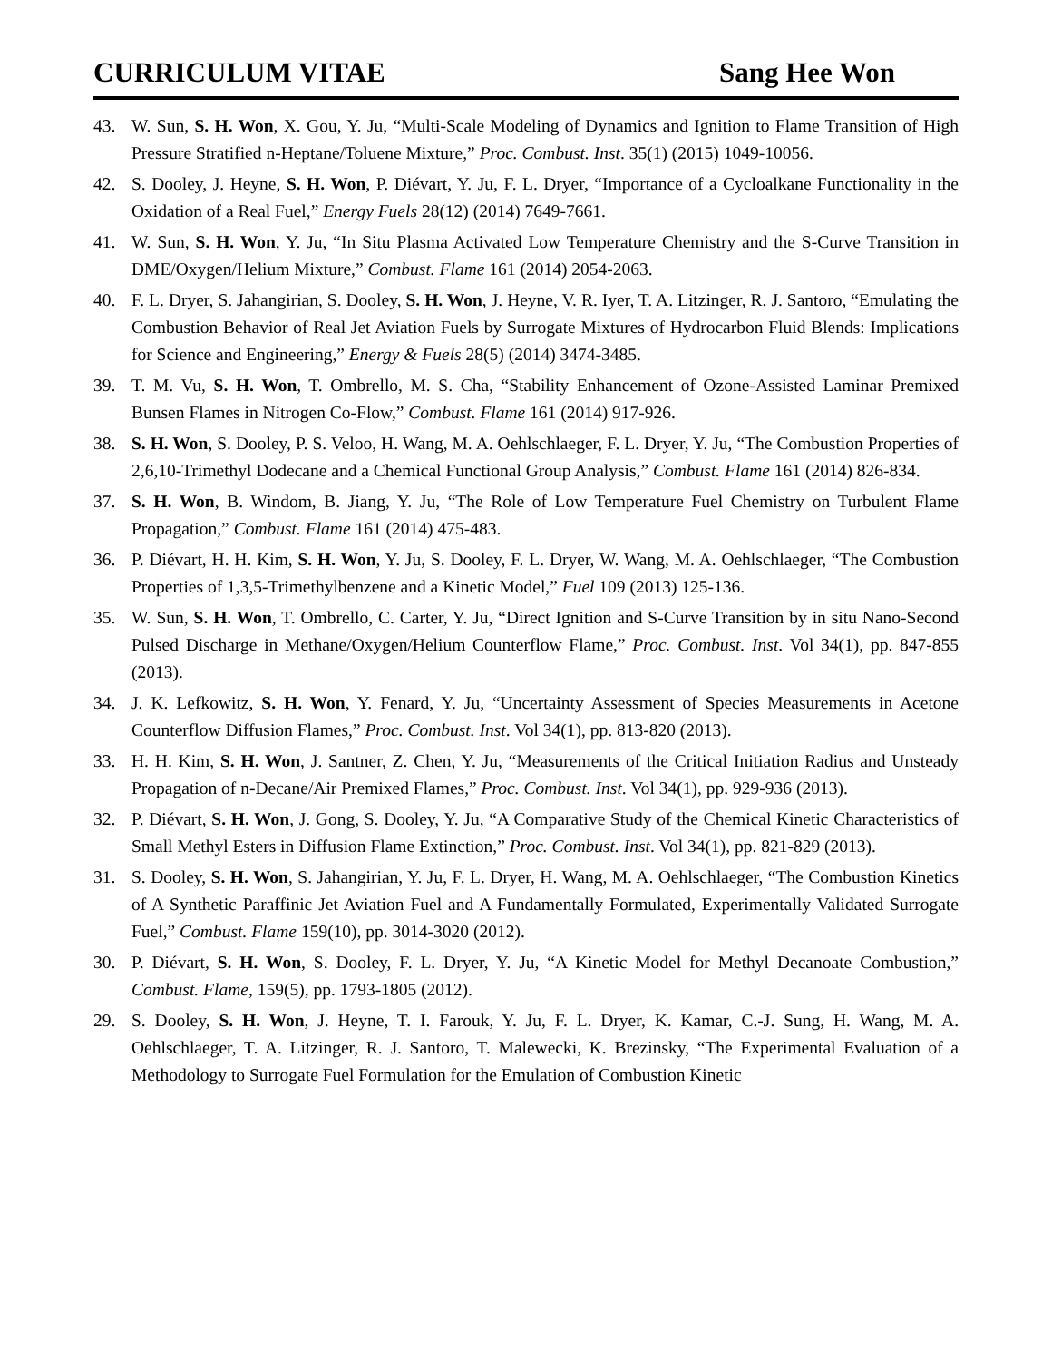CURRICULUM VITAE Sang Hee Won
43. W. Sun, S. H. Won, X. Gou, Y. Ju, “Multi-Scale Modeling of Dynamics and Ignition to Flame Transition of High Pressure Stratified n-Heptane/Toluene Mixture,” Proc. Combust. Inst. 35(1) (2015) 1049-10056.
42. S. Dooley, J. Heyne, S. H. Won, P. Diévart, Y. Ju, F. L. Dryer, “Importance of a Cycloalkane Functionality in the Oxidation of a Real Fuel,” Energy Fuels 28(12) (2014) 7649-7661.
41. W. Sun, S. H. Won, Y. Ju, “In Situ Plasma Activated Low Temperature Chemistry and the S-Curve Transition in DME/Oxygen/Helium Mixture,” Combust. Flame 161 (2014) 2054-2063.
40. F. L. Dryer, S. Jahangirian, S. Dooley, S. H. Won, J. Heyne, V. R. Iyer, T. A. Litzinger, R. J. Santoro, “Emulating the Combustion Behavior of Real Jet Aviation Fuels by Surrogate Mixtures of Hydrocarbon Fluid Blends: Implications for Science and Engineering,” Energy & Fuels 28(5) (2014) 3474-3485.
39. T. M. Vu, S. H. Won, T. Ombrello, M. S. Cha, “Stability Enhancement of Ozone-Assisted Laminar Premixed Bunsen Flames in Nitrogen Co-Flow,” Combust. Flame 161 (2014) 917-926.
38. S. H. Won, S. Dooley, P. S. Veloo, H. Wang, M. A. Oehlschlaeger, F. L. Dryer, Y. Ju, “The Combustion Properties of 2,6,10-Trimethyl Dodecane and a Chemical Functional Group Analysis,” Combust. Flame 161 (2014) 826-834.
37. S. H. Won, B. Windom, B. Jiang, Y. Ju, “The Role of Low Temperature Fuel Chemistry on Turbulent Flame Propagation,” Combust. Flame 161 (2014) 475-483.
36. P. Diévart, H. H. Kim, S. H. Won, Y. Ju, S. Dooley, F. L. Dryer, W. Wang, M. A. Oehlschlaeger, “The Combustion Properties of 1,3,5-Trimethylbenzene and a Kinetic Model,” Fuel 109 (2013) 125-136.
35. W. Sun, S. H. Won, T. Ombrello, C. Carter, Y. Ju, “Direct Ignition and S-Curve Transition by in situ Nano-Second Pulsed Discharge in Methane/Oxygen/Helium Counterflow Flame,” Proc. Combust. Inst. Vol 34(1), pp. 847-855 (2013).
34. J. K. Lefkowitz, S. H. Won, Y. Fenard, Y. Ju, “Uncertainty Assessment of Species Measurements in Acetone Counterflow Diffusion Flames,” Proc. Combust. Inst. Vol 34(1), pp. 813-820 (2013).
33. H. H. Kim, S. H. Won, J. Santner, Z. Chen, Y. Ju, “Measurements of the Critical Initiation Radius and Unsteady Propagation of n-Decane/Air Premixed Flames,” Proc. Combust. Inst. Vol 34(1), pp. 929-936 (2013).
32. P. Diévart, S. H. Won, J. Gong, S. Dooley, Y. Ju, “A Comparative Study of the Chemical Kinetic Characteristics of Small Methyl Esters in Diffusion Flame Extinction,” Proc. Combust. Inst. Vol 34(1), pp. 821-829 (2013).
31. S. Dooley, S. H. Won, S. Jahangirian, Y. Ju, F. L. Dryer, H. Wang, M. A. Oehlschlaeger, “The Combustion Kinetics of A Synthetic Paraffinic Jet Aviation Fuel and A Fundamentally Formulated, Experimentally Validated Surrogate Fuel,” Combust. Flame 159(10), pp. 3014-3020 (2012).
30. P. Diévart, S. H. Won, S. Dooley, F. L. Dryer, Y. Ju, “A Kinetic Model for Methyl Decanoate Combustion,” Combust. Flame, 159(5), pp. 1793-1805 (2012).
29. S. Dooley, S. H. Won, J. Heyne, T. I. Farouk, Y. Ju, F. L. Dryer, K. Kamar, C.-J. Sung, H. Wang, M. A. Oehlschlaeger, T. A. Litzinger, R. J. Santoro, T. Malewecki, K. Brezinsky, “The Experimental Evaluation of a Methodology to Surrogate Fuel Formulation for the Emulation of Combustion Kinetic